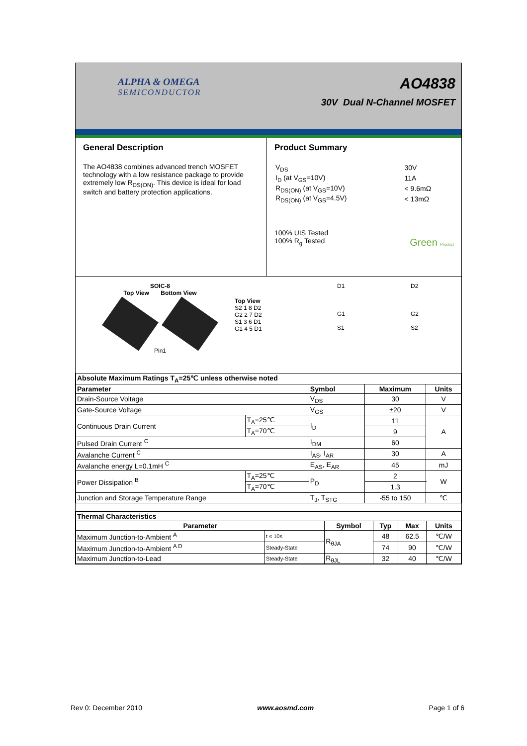ALPHA & OMEGA
SEMICONDUCTOR
AO4838
30V Dual N-Channel MOSFET
General Description
The AO4838 combines advanced trench MOSFET technology with a low resistance package to provide extremely low R<sub>DS(ON)</sub>. This device is ideal for load switch and battery protection applications.
Product Summary
| V<sub>DS</sub> | 30V |
| I<sub>D</sub> (at V<sub>GS</sub>=10V) | 11A |
| R<sub>DS(ON)</sub> (at V<sub>GS</sub>=10V) | < 9.6mΩ |
| R<sub>DS(ON)</sub> (at V<sub>GS</sub>=4.5V) | < 13mΩ |
100% UIS Tested
100% R<sub>g</sub> Tested Green Product
SOIC-8
Top View Bottom View
Pin1
Top View
S2 1 8 D2
G2 2 7 D2
S1 3 6 D1
G1 4 5 D1
D1
G1
S1
D2
G2
S2
| Absolute Maximum Ratings T<sub>A</sub>=25℃ unless otherwise noted | | | | |
| Parameter | | Symbol | Maximum | Units |
| Drain-Source Voltage | | V<sub>DS</sub> | 30 | V |
| Gate-Source Voltage | | V<sub>GS</sub> | ±20 | V |
| Continuous Drain Current | T<sub>A</sub>=25℃ | I<sub>D</sub> | 11 | A |
| | T<sub>A</sub>=70℃ | | 9 | |
| Pulsed Drain Current <sup>C</sup> | | I<sub>DM</sub> | 60 | |
| Avalanche Current <sup>C</sup> | | I<sub>AS</sub>, I<sub>AR</sub> | 30 | A |
| Avalanche energy L=0.1mH <sup>C</sup> | | E<sub>AS</sub>, E<sub>AR</sub> | 45 | mJ |
| Power Dissipation <sup>B</sup> | T<sub>A</sub>=25℃ | P<sub>D</sub> | 2 | W |
| | T<sub>A</sub>=70℃ | | 1.3 | |
| Junction and Storage Temperature Range | | T<sub>J</sub>, T<sub>STG</sub> | -55 to 150 | ℃ |
| Thermal Characteristics | | | | | |
| Parameter | | Symbol | Typ | Max | Units |
| Maximum Junction-to-Ambient <sup>A</sup> | t ≤ 10s | R<sub>θJA</sub> | 48 | 62.5 | ℃/W |
| Maximum Junction-to-Ambient <sup>A D</sup> | Steady-State | | 74 | 90 | ℃/W |
| Maximum Junction-to-Lead | Steady-State | R<sub>θJL</sub> | 32 | 40 | ℃/W |
Rev 0: December 2010 www.aosmd.com Page 1 of 6